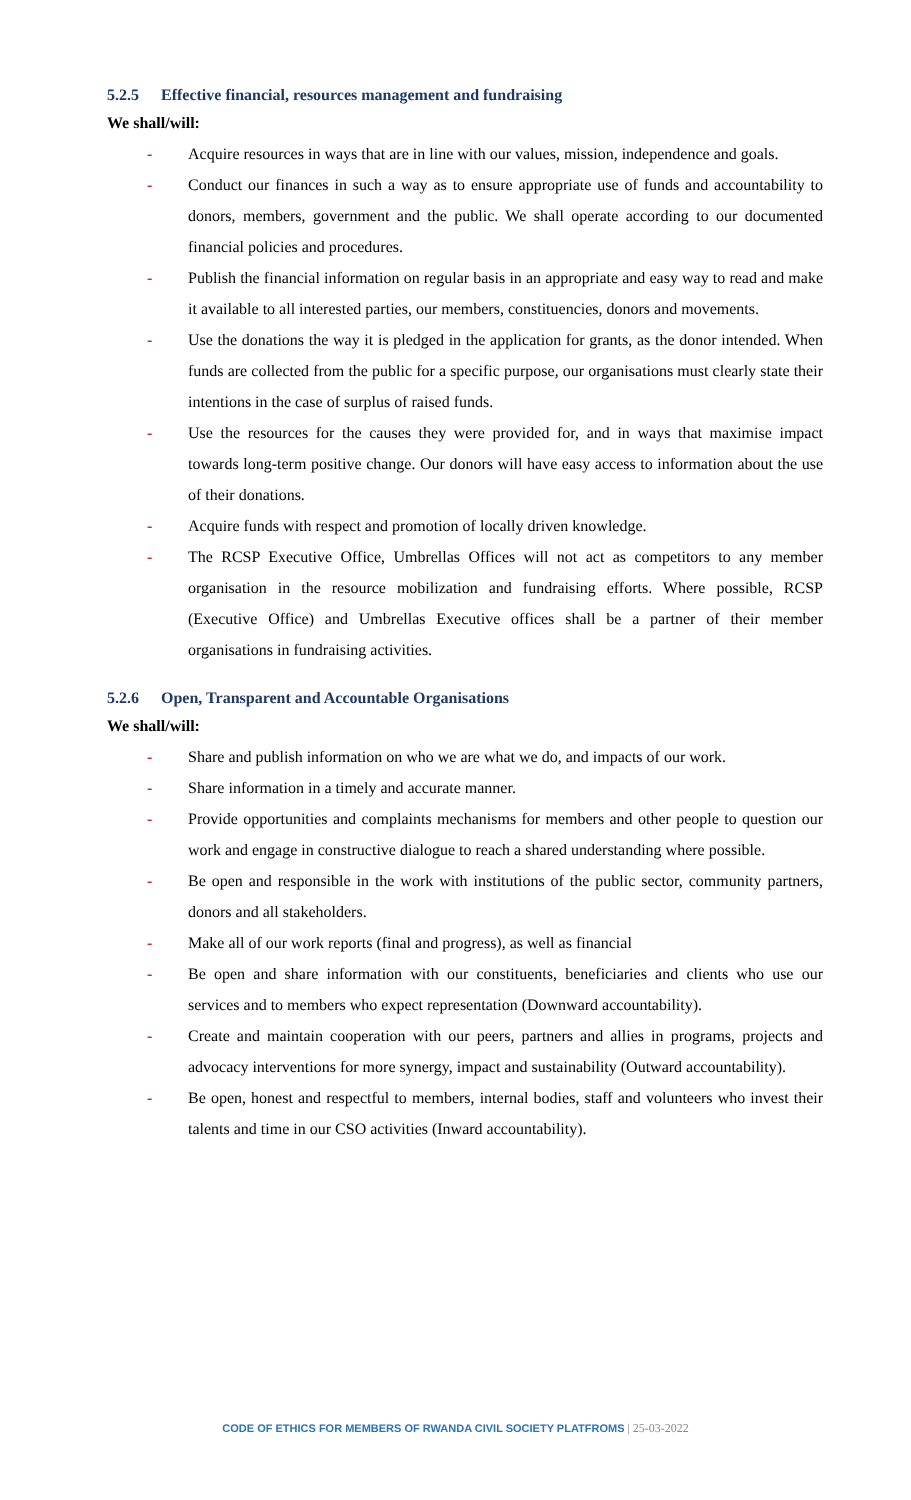5.2.5 Effective financial, resources management and fundraising
We shall/will:
- Acquire resources in ways that are in line with our values, mission, independence and goals.
- Conduct our finances in such a way as to ensure appropriate use of funds and accountability to donors, members, government and the public. We shall operate according to our documented financial policies and procedures.
- Publish the financial information on regular basis in an appropriate and easy way to read and make it available to all interested parties, our members, constituencies, donors and movements.
- Use the donations the way it is pledged in the application for grants, as the donor intended. When funds are collected from the public for a specific purpose, our organisations must clearly state their intentions in the case of surplus of raised funds.
- Use the resources for the causes they were provided for, and in ways that maximise impact towards long-term positive change. Our donors will have easy access to information about the use of their donations.
- Acquire funds with respect and promotion of locally driven knowledge.
- The RCSP Executive Office, Umbrellas Offices will not act as competitors to any member organisation in the resource mobilization and fundraising efforts. Where possible, RCSP (Executive Office) and Umbrellas Executive offices shall be a partner of their member organisations in fundraising activities.
5.2.6 Open, Transparent and Accountable Organisations
We shall/will:
- Share and publish information on who we are what we do, and impacts of our work.
- Share information in a timely and accurate manner.
- Provide opportunities and complaints mechanisms for members and other people to question our work and engage in constructive dialogue to reach a shared understanding where possible.
- Be open and responsible in the work with institutions of the public sector, community partners, donors and all stakeholders.
- Make all of our work reports (final and progress), as well as financial
- Be open and share information with our constituents, beneficiaries and clients who use our services and to members who expect representation (Downward accountability).
- Create and maintain cooperation with our peers, partners and allies in programs, projects and advocacy interventions for more synergy, impact and sustainability (Outward accountability).
- Be open, honest and respectful to members, internal bodies, staff and volunteers who invest their talents and time in our CSO activities (Inward accountability).
CODE OF ETHICS FOR MEMBERS OF RWANDA CIVIL SOCIETY PLATFROMS | 25-03-2022